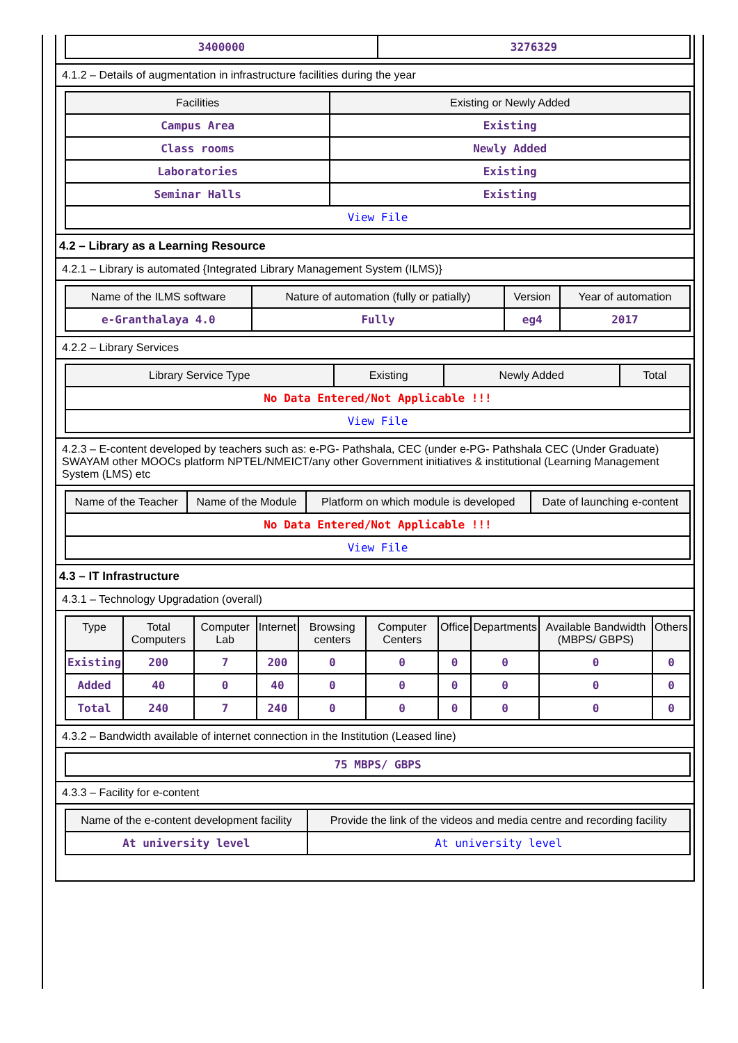| 3400000 | 3276329 |
4.1.2 – Details of augmentation in infrastructure facilities during the year
| Facilities | Existing or Newly Added |
| --- | --- |
| Campus Area | Existing |
| Class rooms | Newly Added |
| Laboratories | Existing |
| Seminar Halls | Existing |
| View File | |
4.2 – Library as a Learning Resource
4.2.1 – Library is automated {Integrated Library Management System (ILMS)}
| Name of the ILMS software | Nature of automation (fully or patially) | Version | Year of automation |
| --- | --- | --- | --- |
| e-Granthalaya 4.0 | Fully | eg4 | 2017 |
4.2.2 – Library Services
| Library Service Type | Existing | Newly Added | Total |
| --- | --- | --- | --- |
| No Data Entered/Not Applicable !!! | | | |
| View File | | | |
4.2.3 – E-content developed by teachers such as: e-PG- Pathshala, CEC (under e-PG- Pathshala CEC (Under Graduate) SWAYAM other MOOCs platform NPTEL/NMEICT/any other Government initiatives & institutional (Learning Management System (LMS) etc
| Name of the Teacher | Name of the Module | Platform on which module is developed | Date of launching e-content |
| --- | --- | --- | --- |
| No Data Entered/Not Applicable !!! | | | |
| View File | | | |
4.3 – IT Infrastructure
4.3.1 – Technology Upgradation (overall)
| Type | Total Computers | Computer Lab | Internet | Browsing centers | Computer Centers | Office | Departments | Available Bandwidth (MBPS/ GBPS) | Others |
| --- | --- | --- | --- | --- | --- | --- | --- | --- | --- |
| Existing | 200 | 7 | 200 | 0 | 0 | 0 | 0 | 0 | 0 |
| Added | 40 | 0 | 40 | 0 | 0 | 0 | 0 | 0 | 0 |
| Total | 240 | 7 | 240 | 0 | 0 | 0 | 0 | 0 | 0 |
4.3.2 – Bandwidth available of internet connection in the Institution (Leased line)
| 75 MBPS/ GBPS |
4.3.3 – Facility for e-content
| Name of the e-content development facility | Provide the link of the videos and media centre and recording facility |
| --- | --- |
| At university level | At university level |